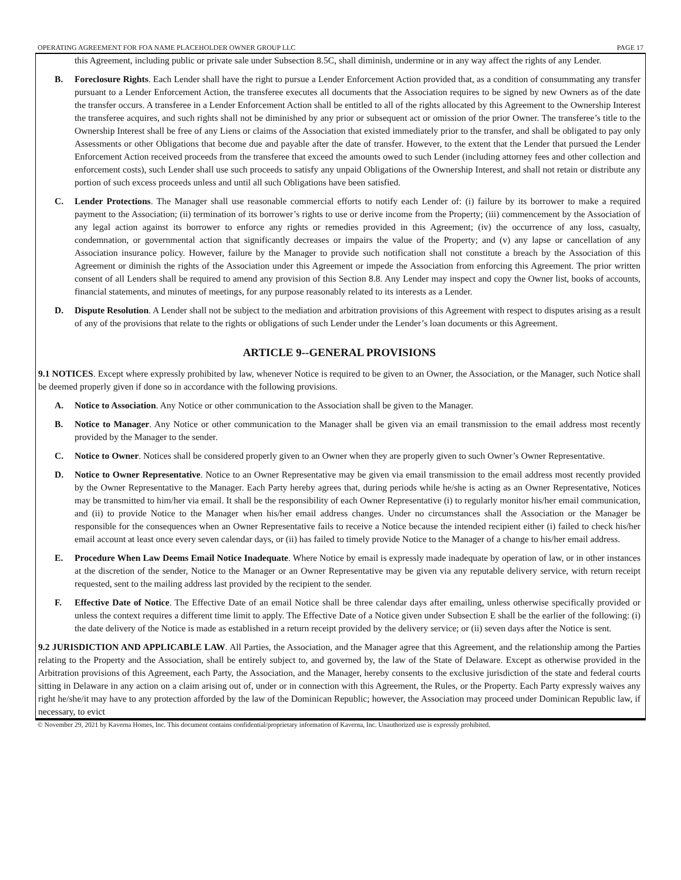OPERATING AGREEMENT FOR FOA NAME PLACEHOLDER OWNER GROUP LLC PAGE 17
this Agreement, including public or private sale under Subsection 8.5C, shall diminish, undermine or in any way affect the rights of any Lender.
B. Foreclosure Rights. Each Lender shall have the right to pursue a Lender Enforcement Action provided that, as a condition of consummating any transfer pursuant to a Lender Enforcement Action, the transferee executes all documents that the Association requires to be signed by new Owners as of the date the transfer occurs. A transferee in a Lender Enforcement Action shall be entitled to all of the rights allocated by this Agreement to the Ownership Interest the transferee acquires, and such rights shall not be diminished by any prior or subsequent act or omission of the prior Owner. The transferee’s title to the Ownership Interest shall be free of any Liens or claims of the Association that existed immediately prior to the transfer, and shall be obligated to pay only Assessments or other Obligations that become due and payable after the date of transfer. However, to the extent that the Lender that pursued the Lender Enforcement Action received proceeds from the transferee that exceed the amounts owed to such Lender (including attorney fees and other collection and enforcement costs), such Lender shall use such proceeds to satisfy any unpaid Obligations of the Ownership Interest, and shall not retain or distribute any portion of such excess proceeds unless and until all such Obligations have been satisfied.
C. Lender Protections. The Manager shall use reasonable commercial efforts to notify each Lender of: (i) failure by its borrower to make a required payment to the Association; (ii) termination of its borrower’s rights to use or derive income from the Property; (iii) commencement by the Association of any legal action against its borrower to enforce any rights or remedies provided in this Agreement; (iv) the occurrence of any loss, casualty, condemnation, or governmental action that significantly decreases or impairs the value of the Property; and (v) any lapse or cancellation of any Association insurance policy. However, failure by the Manager to provide such notification shall not constitute a breach by the Association of this Agreement or diminish the rights of the Association under this Agreement or impede the Association from enforcing this Agreement. The prior written consent of all Lenders shall be required to amend any provision of this Section 8.8. Any Lender may inspect and copy the Owner list, books of accounts, financial statements, and minutes of meetings, for any purpose reasonably related to its interests as a Lender.
D. Dispute Resolution. A Lender shall not be subject to the mediation and arbitration provisions of this Agreement with respect to disputes arising as a result of any of the provisions that relate to the rights or obligations of such Lender under the Lender’s loan documents or this Agreement.
ARTICLE 9--GENERAL PROVISIONS
9.1 NOTICES. Except where expressly prohibited by law, whenever Notice is required to be given to an Owner, the Association, or the Manager, such Notice shall be deemed properly given if done so in accordance with the following provisions.
A. Notice to Association. Any Notice or other communication to the Association shall be given to the Manager.
B. Notice to Manager. Any Notice or other communication to the Manager shall be given via an email transmission to the email address most recently provided by the Manager to the sender.
C. Notice to Owner. Notices shall be considered properly given to an Owner when they are properly given to such Owner’s Owner Representative.
D. Notice to Owner Representative. Notice to an Owner Representative may be given via email transmission to the email address most recently provided by the Owner Representative to the Manager. Each Party hereby agrees that, during periods while he/she is acting as an Owner Representative, Notices may be transmitted to him/her via email. It shall be the responsibility of each Owner Representative (i) to regularly monitor his/her email communication, and (ii) to provide Notice to the Manager when his/her email address changes. Under no circumstances shall the Association or the Manager be responsible for the consequences when an Owner Representative fails to receive a Notice because the intended recipient either (i) failed to check his/her email account at least once every seven calendar days, or (ii) has failed to timely provide Notice to the Manager of a change to his/her email address.
E. Procedure When Law Deems Email Notice Inadequate. Where Notice by email is expressly made inadequate by operation of law, or in other instances at the discretion of the sender, Notice to the Manager or an Owner Representative may be given via any reputable delivery service, with return receipt requested, sent to the mailing address last provided by the recipient to the sender.
F. Effective Date of Notice. The Effective Date of an email Notice shall be three calendar days after emailing, unless otherwise specifically provided or unless the context requires a different time limit to apply. The Effective Date of a Notice given under Subsection E shall be the earlier of the following: (i) the date delivery of the Notice is made as established in a return receipt provided by the delivery service; or (ii) seven days after the Notice is sent.
9.2 JURISDICTION AND APPLICABLE LAW. All Parties, the Association, and the Manager agree that this Agreement, and the relationship among the Parties relating to the Property and the Association, shall be entirely subject to, and governed by, the law of the State of Delaware. Except as otherwise provided in the Arbitration provisions of this Agreement, each Party, the Association, and the Manager, hereby consents to the exclusive jurisdiction of the state and federal courts sitting in Delaware in any action on a claim arising out of, under or in connection with this Agreement, the Rules, or the Property. Each Party expressly waives any right he/she/it may have to any protection afforded by the law of the Dominican Republic; however, the Association may proceed under Dominican Republic law, if necessary, to evict
© November 29, 2021 by Kaverna Homes, Inc. This document contains confidential/proprietary information of Kaverna, Inc. Unauthorized use is expressly prohibited.